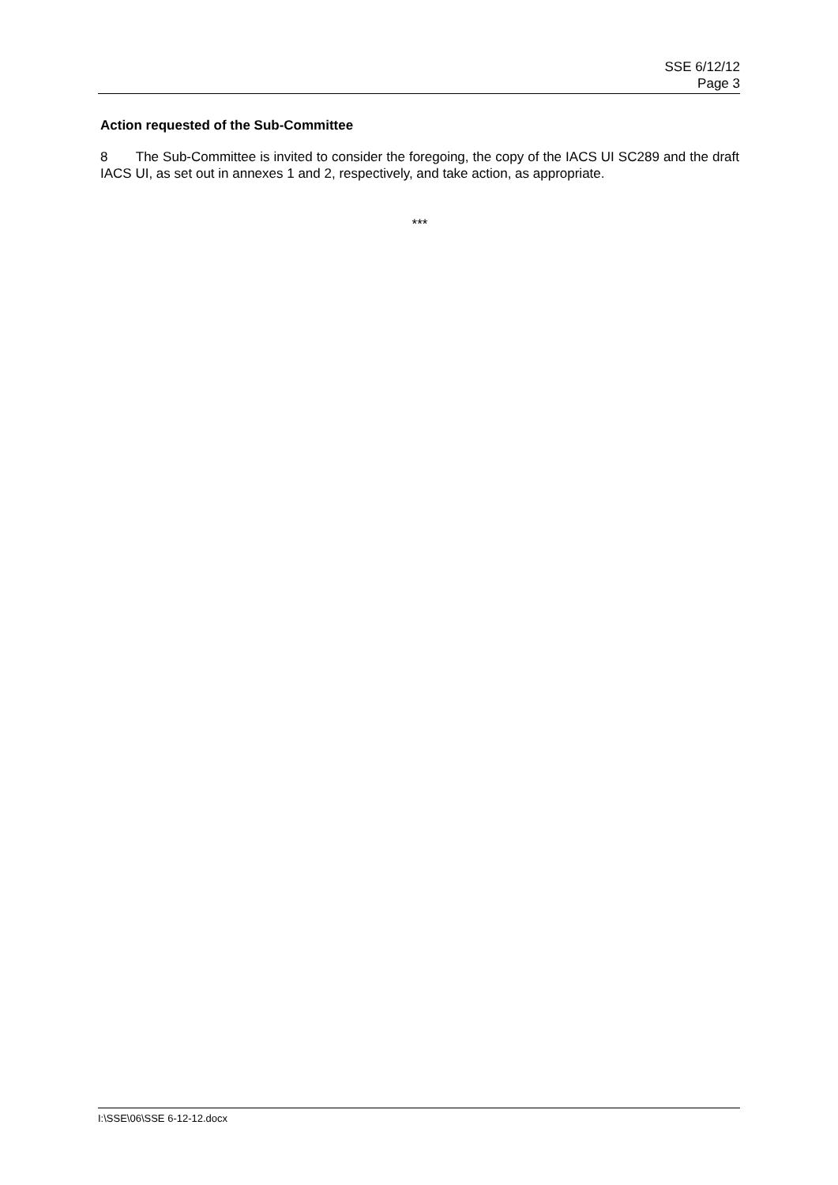SSE 6/12/12
Page 3
Action requested of the Sub-Committee
8 The Sub-Committee is invited to consider the foregoing, the copy of the IACS UI SC289 and the draft IACS UI, as set out in annexes 1 and 2, respectively, and take action, as appropriate.
***
I:\SSE\06\SSE 6-12-12.docx